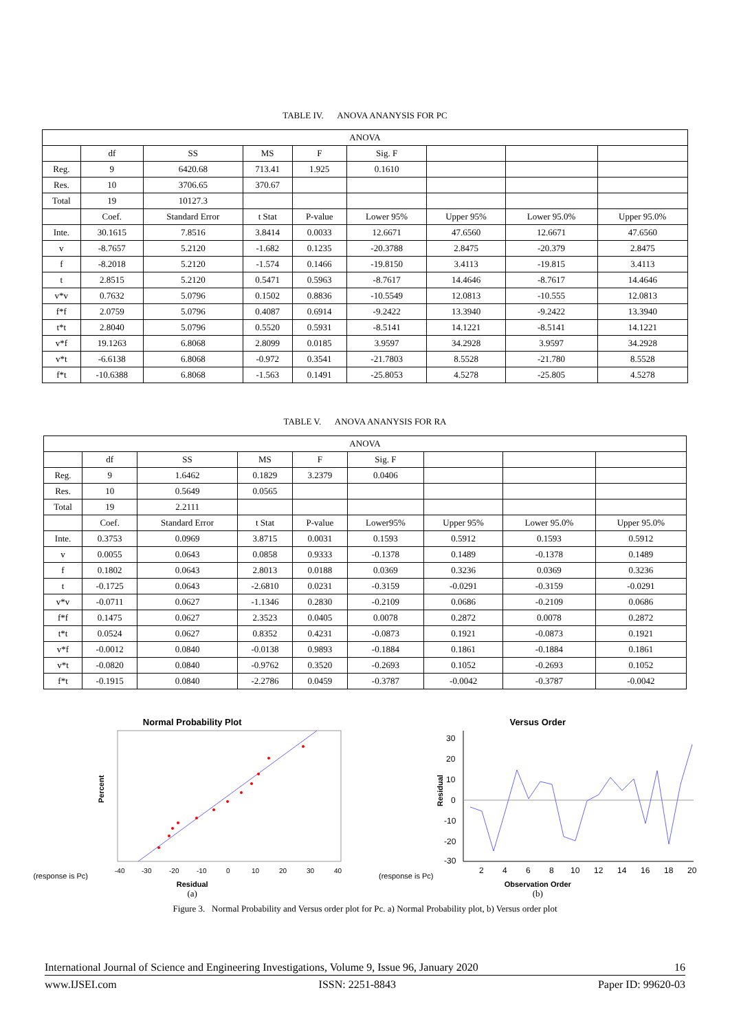TABLE IV. ANOVA ANANYSIS FOR PC
| ANOVA | | | | | | | | |
| --- | --- | --- | --- | --- | --- | --- | --- | --- |
| | df | SS | MS | F | Sig. F | | | |
| Reg. | 9 | 6420.68 | 713.41 | 1.925 | 0.1610 | | | |
| Res. | 10 | 3706.65 | 370.67 | | | | | |
| Total | 19 | 10127.3 | | | | | | |
| | Coef. | Standard Error | t Stat | P-value | Lower 95% | Upper 95% | Lower 95.0% | Upper 95.0% |
| Inte. | 30.1615 | 7.8516 | 3.8414 | 0.0033 | 12.6671 | 47.6560 | 12.6671 | 47.6560 |
| v | -8.7657 | 5.2120 | -1.682 | 0.1235 | -20.3788 | 2.8475 | -20.379 | 2.8475 |
| f | -8.2018 | 5.2120 | -1.574 | 0.1466 | -19.8150 | 3.4113 | -19.815 | 3.4113 |
| t | 2.8515 | 5.2120 | 0.5471 | 0.5963 | -8.7617 | 14.4646 | -8.7617 | 14.4646 |
| v*v | 0.7632 | 5.0796 | 0.1502 | 0.8836 | -10.5549 | 12.0813 | -10.555 | 12.0813 |
| f*f | 2.0759 | 5.0796 | 0.4087 | 0.6914 | -9.2422 | 13.3940 | -9.2422 | 13.3940 |
| t*t | 2.8040 | 5.0796 | 0.5520 | 0.5931 | -8.5141 | 14.1221 | -8.5141 | 14.1221 |
| v*f | 19.1263 | 6.8068 | 2.8099 | 0.0185 | 3.9597 | 34.2928 | 3.9597 | 34.2928 |
| v*t | -6.6138 | 6.8068 | -0.972 | 0.3541 | -21.7803 | 8.5528 | -21.780 | 8.5528 |
| f*t | -10.6388 | 6.8068 | -1.563 | 0.1491 | -25.8053 | 4.5278 | -25.805 | 4.5278 |
TABLE V. ANOVA ANANYSIS FOR RA
| ANOVA | | | | | | | | |
| --- | --- | --- | --- | --- | --- | --- | --- | --- |
| | df | SS | MS | F | Sig. F | | | |
| Reg. | 9 | 1.6462 | 0.1829 | 3.2379 | 0.0406 | | | |
| Res. | 10 | 0.5649 | 0.0565 | | | | | |
| Total | 19 | 2.2111 | | | | | | |
| | Coef. | Standard Error | t Stat | P-value | Lower95% | Upper 95% | Lower 95.0% | Upper 95.0% |
| Inte. | 0.3753 | 0.0969 | 3.8715 | 0.0031 | 0.1593 | 0.5912 | 0.1593 | 0.5912 |
| v | 0.0055 | 0.0643 | 0.0858 | 0.9333 | -0.1378 | 0.1489 | -0.1378 | 0.1489 |
| f | 0.1802 | 0.0643 | 2.8013 | 0.0188 | 0.0369 | 0.3236 | 0.0369 | 0.3236 |
| t | -0.1725 | 0.0643 | -2.6810 | 0.0231 | -0.3159 | -0.0291 | -0.3159 | -0.0291 |
| v*v | -0.0711 | 0.0627 | -1.1346 | 0.2830 | -0.2109 | 0.0686 | -0.2109 | 0.0686 |
| f*f | 0.1475 | 0.0627 | 2.3523 | 0.0405 | 0.0078 | 0.2872 | 0.0078 | 0.2872 |
| t*t | 0.0524 | 0.0627 | 0.8352 | 0.4231 | -0.0873 | 0.1921 | -0.0873 | 0.1921 |
| v*f | -0.0012 | 0.0840 | -0.0138 | 0.9893 | -0.1884 | 0.1861 | -0.1884 | 0.1861 |
| v*t | -0.0820 | 0.0840 | -0.9762 | 0.3520 | -0.2693 | 0.1052 | -0.2693 | 0.1052 |
| f*t | -0.1915 | 0.0840 | -2.2786 | 0.0459 | -0.3787 | -0.0042 | -0.3787 | -0.0042 |
Normal Probability Plot
(response is Pc)
Percent
-40
-30
-20
-10
0
10
20
30
40
Residual
(a)
Versus Order
(response is Pc)
Residual
30
20
10
0
-10
-20
-30
2
4
6
8
10
12
14
16
18
20
Observation Order
(b)
Figure 3. Normal Probability and Versus order plot for Pc. a) Normal Probability plot, b) Versus order plot
International Journal of Science and Engineering Investigations, Volume 9, Issue 96, January 2020 16
www.IJSEI.com ISSN: 2251-8843 Paper ID: 99620-03